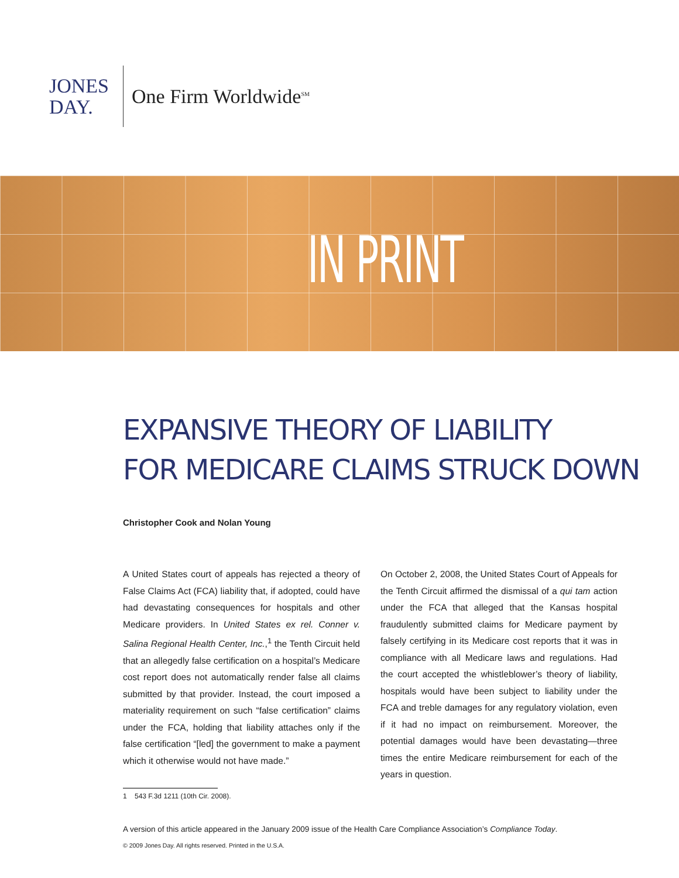JONES
DAY.
One Firm Worldwide<sup>SM</sup>
IN PRINT
EXPANSIVE THEORY OF LIABILITY
FOR MEDICARE CLAIMS STRUCK DOWN
Christopher Cook and Nolan Young
A United States court of appeals has rejected a theory of False Claims Act (FCA) liability that, if adopted, could have had devastating consequences for hospitals and other Medicare providers. In United States ex rel. Conner v. Salina Regional Health Center, Inc.,<sup>1</sup> the Tenth Circuit held that an allegedly false certification on a hospital’s Medicare cost report does not automatically render false all claims submitted by that provider. Instead, the court imposed a materiality requirement on such “false certification” claims under the FCA, holding that liability attaches only if the false certification “[led] the government to make a payment which it otherwise would not have made.”
On October 2, 2008, the United States Court of Appeals for the Tenth Circuit affirmed the dismissal of a qui tam action under the FCA that alleged that the Kansas hospital fraudulently submitted claims for Medicare payment by falsely certifying in its Medicare cost reports that it was in compliance with all Medicare laws and regulations. Had the court accepted the whistleblower’s theory of liability, hospitals would have been subject to liability under the FCA and treble damages for any regulatory violation, even if it had no impact on reimbursement. Moreover, the potential damages would have been devastating—three times the entire Medicare reimbursement for each of the years in question.
1 543 F.3d 1211 (10th Cir. 2008).
A version of this article appeared in the January 2009 issue of the Health Care Compliance Association’s Compliance Today.
© 2009 Jones Day. All rights reserved. Printed in the U.S.A.